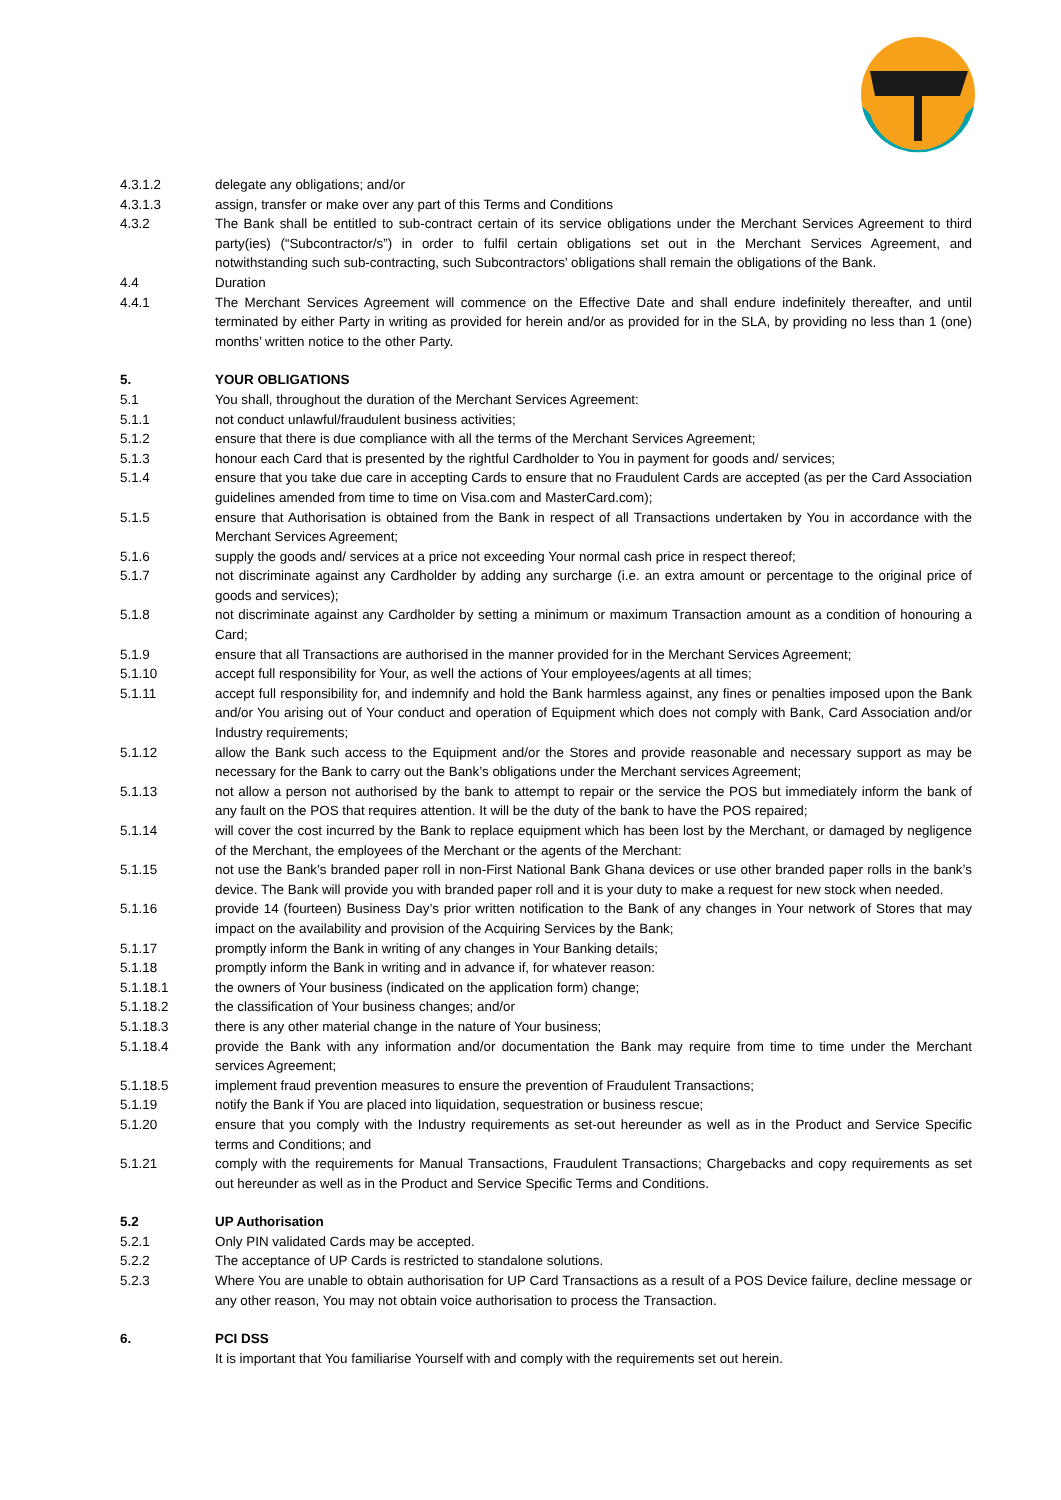4.3.1.2 delegate any obligations; and/or
4.3.1.3 assign, transfer or make over any part of this Terms and Conditions
4.3.2 The Bank shall be entitled to sub-contract certain of its service obligations under the Merchant Services Agreement to third party(ies) (“Subcontractor/s”) in order to fulfil certain obligations set out in the Merchant Services Agreement, and notwithstanding such sub-contracting, such Subcontractors’ obligations shall remain the obligations of the Bank.
4.4 Duration
4.4.1 The Merchant Services Agreement will commence on the Effective Date and shall endure indefinitely thereafter, and until terminated by either Party in writing as provided for herein and/or as provided for in the SLA, by providing no less than 1 (one) months’ written notice to the other Party.
5. YOUR OBLIGATIONS
5.1 You shall, throughout the duration of the Merchant Services Agreement:
5.1.1 not conduct unlawful/fraudulent business activities;
5.1.2 ensure that there is due compliance with all the terms of the Merchant Services Agreement;
5.1.3 honour each Card that is presented by the rightful Cardholder to You in payment for goods and/ services;
5.1.4 ensure that you take due care in accepting Cards to ensure that no Fraudulent Cards are accepted (as per the Card Association guidelines amended from time to time on Visa.com and MasterCard.com);
5.1.5 ensure that Authorisation is obtained from the Bank in respect of all Transactions undertaken by You in accordance with the Merchant Services Agreement;
5.1.6 supply the goods and/ services at a price not exceeding Your normal cash price in respect thereof;
5.1.7 not discriminate against any Cardholder by adding any surcharge (i.e. an extra amount or percentage to the original price of goods and services);
5.1.8 not discriminate against any Cardholder by setting a minimum or maximum Transaction amount as a condition of honouring a Card;
5.1.9 ensure that all Transactions are authorised in the manner provided for in the Merchant Services Agreement;
5.1.10 accept full responsibility for Your, as well the actions of Your employees/agents at all times;
5.1.11 accept full responsibility for, and indemnify and hold the Bank harmless against, any fines or penalties imposed upon the Bank and/or You arising out of Your conduct and operation of Equipment which does not comply with Bank, Card Association and/or Industry requirements;
5.1.12 allow the Bank such access to the Equipment and/or the Stores and provide reasonable and necessary support as may be necessary for the Bank to carry out the Bank’s obligations under the Merchant services Agreement;
5.1.13 not allow a person not authorised by the bank to attempt to repair or the service the POS but immediately inform the bank of any fault on the POS that requires attention. It will be the duty of the bank to have the POS repaired;
5.1.14 will cover the cost incurred by the Bank to replace equipment which has been lost by the Merchant, or damaged by negligence of the Merchant, the employees of the Merchant or the agents of the Merchant:
5.1.15 not use the Bank’s branded paper roll in non-First National Bank Ghana devices or use other branded paper rolls in the bank’s device. The Bank will provide you with branded paper roll and it is your duty to make a request for new stock when needed.
5.1.16 provide 14 (fourteen) Business Day’s prior written notification to the Bank of any changes in Your network of Stores that may impact on the availability and provision of the Acquiring Services by the Bank;
5.1.17 promptly inform the Bank in writing of any changes in Your Banking details;
5.1.18 promptly inform the Bank in writing and in advance if, for whatever reason:
5.1.18.1 the owners of Your business (indicated on the application form) change;
5.1.18.2 the classification of Your business changes; and/or
5.1.18.3 there is any other material change in the nature of Your business;
5.1.18.4 provide the Bank with any information and/or documentation the Bank may require from time to time under the Merchant services Agreement;
5.1.18.5 implement fraud prevention measures to ensure the prevention of Fraudulent Transactions;
5.1.19 notify the Bank if You are placed into liquidation, sequestration or business rescue;
5.1.20 ensure that you comply with the Industry requirements as set-out hereunder as well as in the Product and Service Specific terms and Conditions; and
5.1.21 comply with the requirements for Manual Transactions, Fraudulent Transactions; Chargebacks and copy requirements as set out hereunder as well as in the Product and Service Specific Terms and Conditions.
5.2 UP Authorisation
5.2.1 Only PIN validated Cards may be accepted.
5.2.2 The acceptance of UP Cards is restricted to standalone solutions.
5.2.3 Where You are unable to obtain authorisation for UP Card Transactions as a result of a POS Device failure, decline message or any other reason, You may not obtain voice authorisation to process the Transaction.
6. PCI DSS
It is important that You familiarise Yourself with and comply with the requirements set out herein.